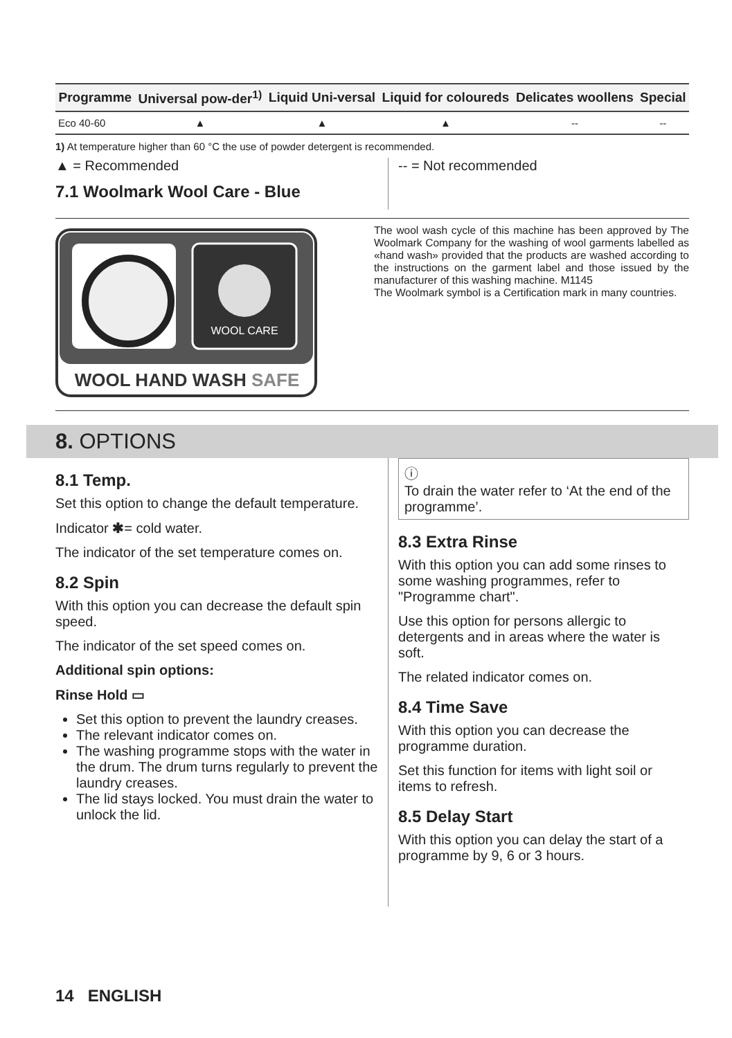| Programme | Universal pow-der<sup>1)</sup> | Liquid Uni-versal | Liquid for coloureds | Delicates woollens | Special |
| --- | --- | --- | --- | --- | --- |
| Eco 40-60 | ▲ | ▲ | ▲ | -- | -- |
1) At temperature higher than 60 °C the use of powder detergent is recommended.
▲ = Recommended
7.1 Woolmark Wool Care - Blue
-- = Not recommended
WOOL CARE
WOOL HAND WASH SAFE
The wool wash cycle of this machine has been approved by The Woolmark Company for the washing of wool garments labelled as «hand wash» provided that the products are washed according to the instructions on the garment label and those issued by the manufacturer of this washing machine. M1145
The Woolmark symbol is a Certification mark in many countries.
8. OPTIONS
8.1 Temp.
Set this option to change the default temperature.
Indicator ✱= cold water.
The indicator of the set temperature comes on.
8.2 Spin
With this option you can decrease the default spin speed.
The indicator of the set speed comes on.
Additional spin options:
Rinse Hold ▭
Set this option to prevent the laundry creases.
The relevant indicator comes on.
The washing programme stops with the water in the drum. The drum turns regularly to prevent the laundry creases.
The lid stays locked. You must drain the water to unlock the lid.
ⓘ
To drain the water refer to ‘At the end of the programme’.
8.3 Extra Rinse
With this option you can add some rinses to some washing programmes, refer to "Programme chart".
Use this option for persons allergic to detergents and in areas where the water is soft.
The related indicator comes on.
8.4 Time Save
With this option you can decrease the programme duration.
Set this function for items with light soil or items to refresh.
8.5 Delay Start
With this option you can delay the start of a programme by 9, 6 or 3 hours.
14 ENGLISH